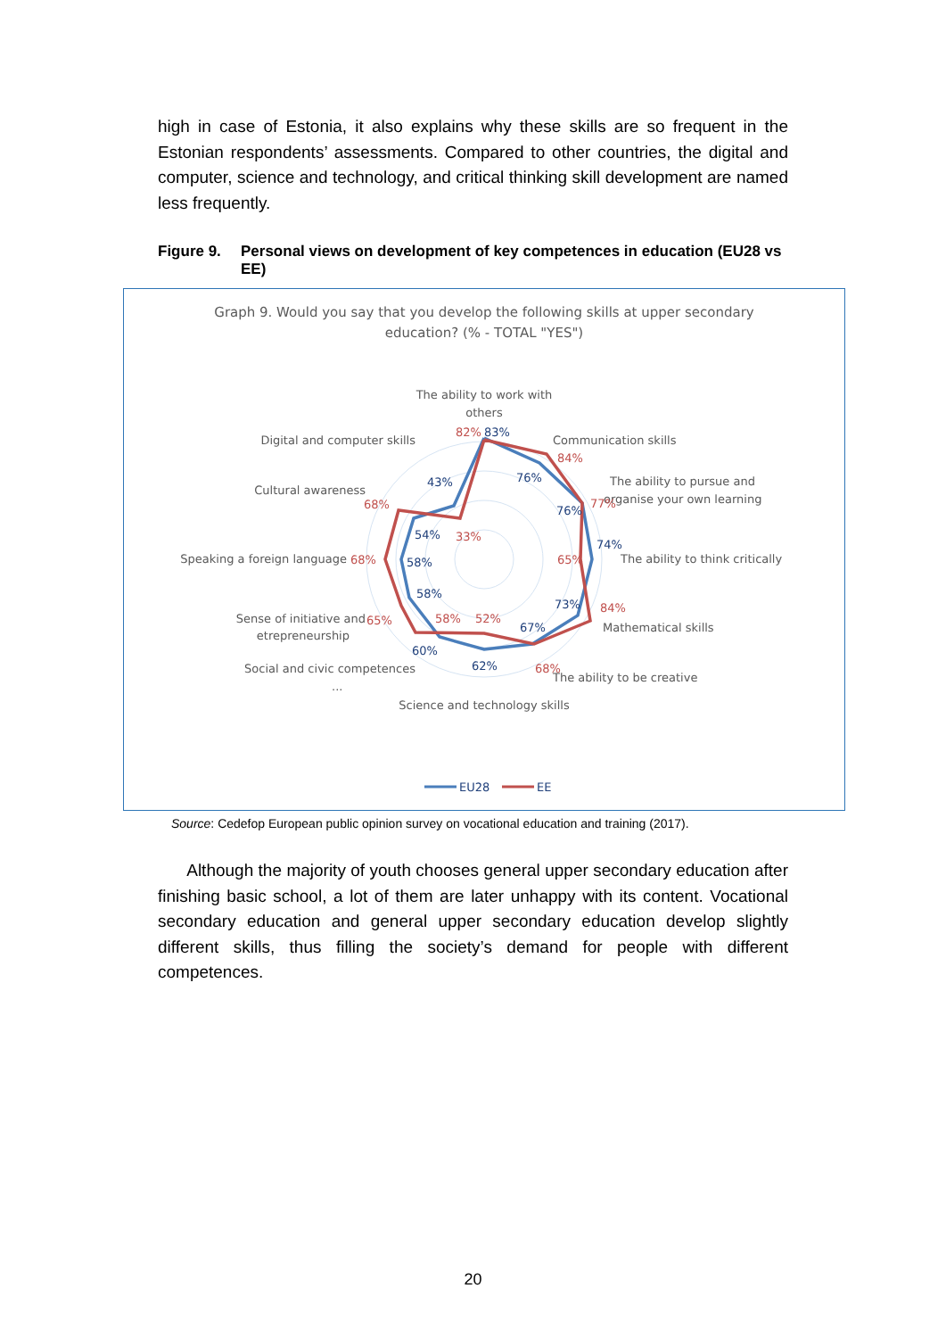high in case of Estonia, it also explains why these skills are so frequent in the Estonian respondents’ assessments. Compared to other countries, the digital and computer, science and technology, and critical thinking skill development are named less frequently.
Figure 9. Personal views on development of key competences in education (EU28 vs EE)
Graph 9. Would you say that you develop the following skills at upper secondary
education? (% - TOTAL "YES")
The ability to work with
others
Communication skills
The ability to pursue and
organise your own learning
The ability to think critically
Mathematical skills
The ability to be creative
Science and technology skills
Social and civic competences
...
Sense of initiative and
etrepreneurship
Speaking a foreign language
Cultural awareness
Digital and computer skills
83%
76%
76%
74%
73%
67%
62%
60%
58%
58%
54%
43%
82%
84%
77%
65%
84%
68%
52%
58%
65%
68%
68%
33%
EU28
EE
Source: Cedefop European public opinion survey on vocational education and training (2017).
Although the majority of youth chooses general upper secondary education after finishing basic school, a lot of them are later unhappy with its content. Vocational secondary education and general upper secondary education develop slightly different skills, thus filling the society’s demand for people with different competences.
20